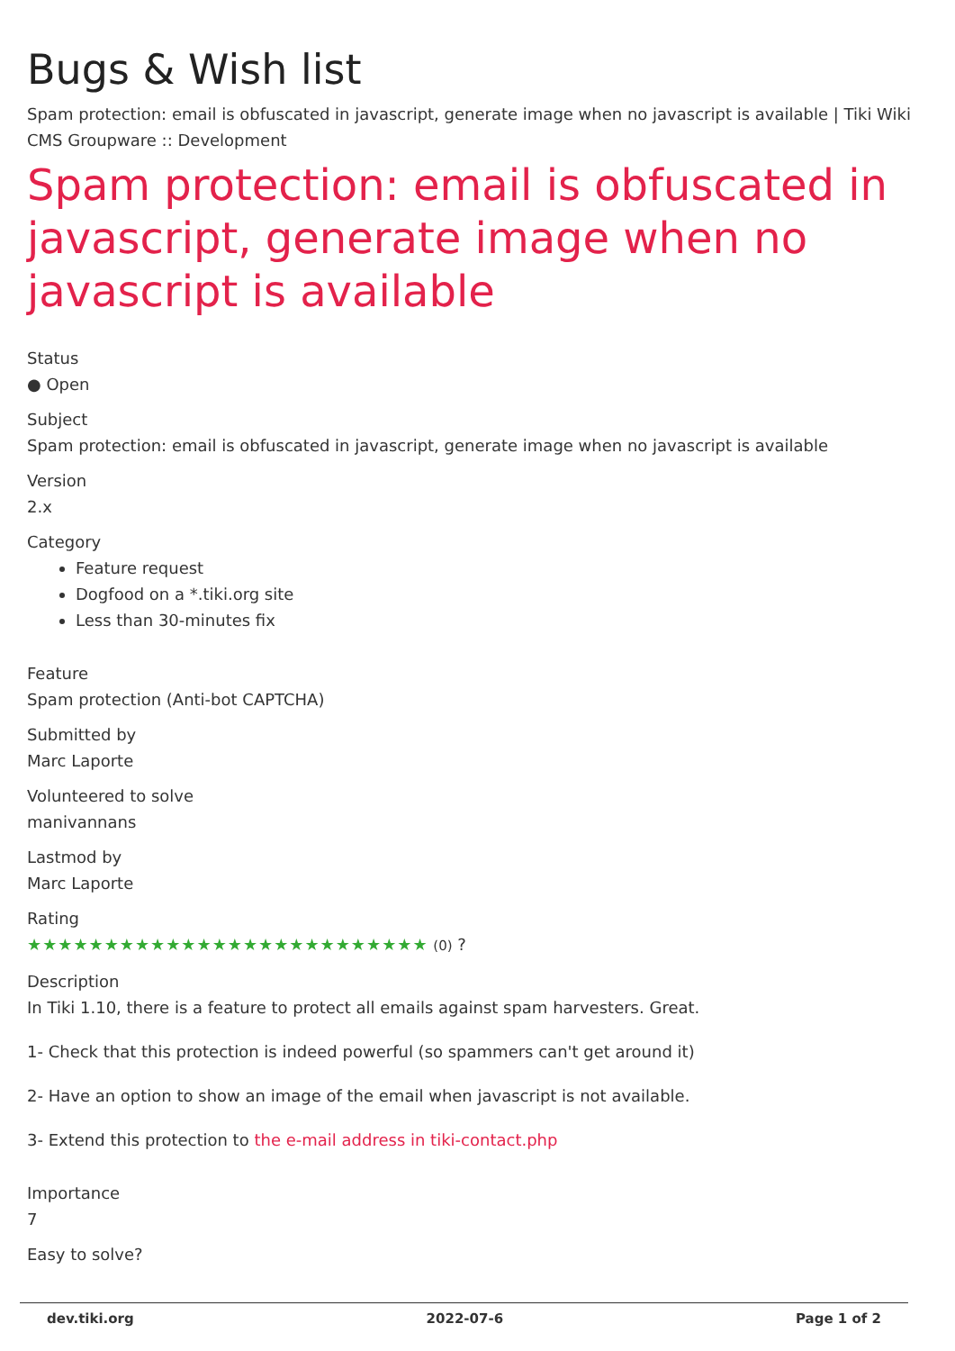Bugs & Wish list
Spam protection: email is obfuscated in javascript, generate image when no javascript is available | Tiki Wiki CMS Groupware :: Development
Spam protection: email is obfuscated in javascript, generate image when no javascript is available
Status
● Open
Subject
Spam protection: email is obfuscated in javascript, generate image when no javascript is available
Version
2.x
Category
Feature request
Dogfood on a *.tiki.org site
Less than 30-minutes fix
Feature
Spam protection (Anti-bot CAPTCHA)
Submitted by
Marc Laporte
Volunteered to solve
manivannans
Lastmod by
Marc Laporte
Rating
★★★★★★★★★★★★★★★★★★★★★★★★★★ (0) ?
Description
In Tiki 1.10, there is a feature to protect all emails against spam harvesters. Great.
1- Check that this protection is indeed powerful (so spammers can't get around it)
2- Have an option to show an image of the email when javascript is not available.
3- Extend this protection to the e-mail address in tiki-contact.php
Importance
7
Easy to solve?
dev.tiki.org 2022-07-6 Page 1 of 2